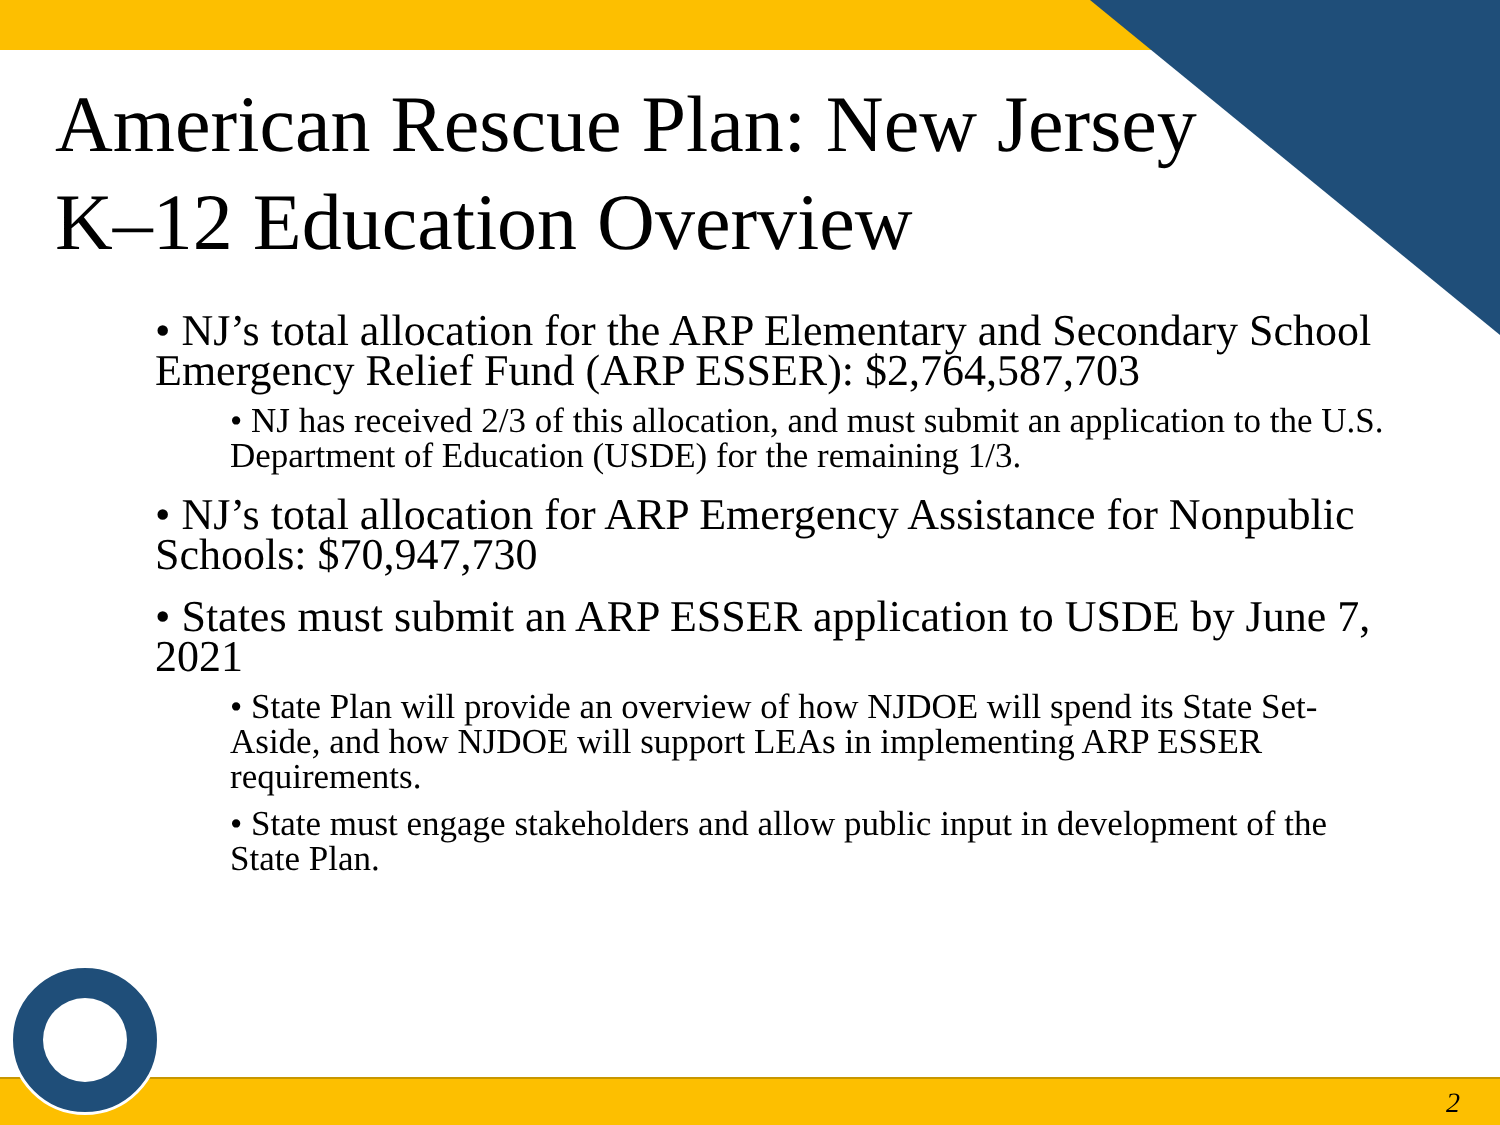American Rescue Plan: New Jersey K–12 Education Overview
• NJ’s total allocation for the ARP Elementary and Secondary School Emergency Relief Fund (ARP ESSER): $2,764,587,703
• NJ has received 2/3 of this allocation, and must submit an application to the U.S. Department of Education (USDE) for the remaining 1/3.
• NJ’s total allocation for ARP Emergency Assistance for Nonpublic Schools: $70,947,730
• States must submit an ARP ESSER application to USDE by June 7, 2021
• State Plan will provide an overview of how NJDOE will spend its State Set-Aside, and how NJDOE will support LEAs in implementing ARP ESSER requirements.
• State must engage stakeholders and allow public input in development of the State Plan.
2